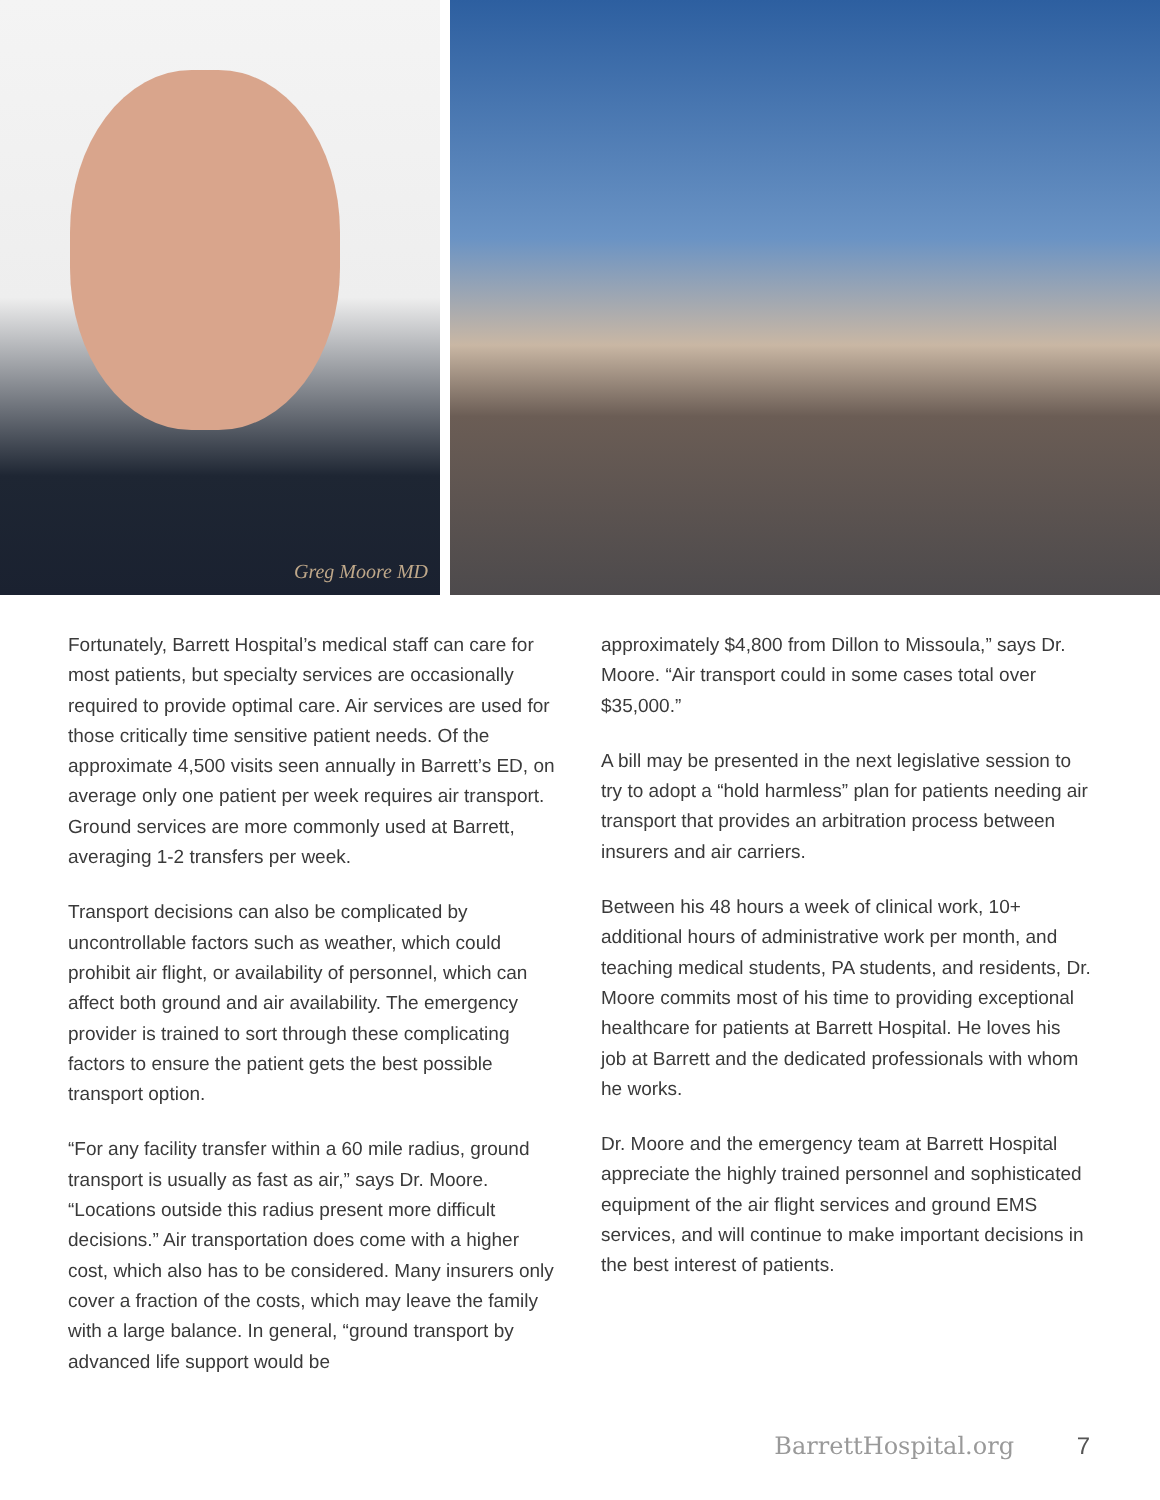Greg Moore MD
Fortunately, Barrett Hospital’s medical staff can care for most patients, but specialty services are occasionally required to provide optimal care. Air services are used for those critically time sensitive patient needs. Of the approximate 4,500 visits seen annually in Barrett’s ED, on average only one patient per week requires air transport. Ground services are more commonly used at Barrett, averaging 1-2 transfers per week.
Transport decisions can also be complicated by uncontrollable factors such as weather, which could prohibit air flight, or availability of personnel, which can affect both ground and air availability. The emergency provider is trained to sort through these complicating factors to ensure the patient gets the best possible transport option.
“For any facility transfer within a 60 mile radius, ground transport is usually as fast as air,” says Dr. Moore. “Locations outside this radius present more difficult decisions.” Air transportation does come with a higher cost, which also has to be considered. Many insurers only cover a fraction of the costs, which may leave the family with a large balance. In general, “ground transport by advanced life support would be
approximately $4,800 from Dillon to Missoula,” says Dr. Moore. “Air transport could in some cases total over $35,000.”
A bill may be presented in the next legislative session to try to adopt a “hold harmless” plan for patients needing air transport that provides an arbitration process between insurers and air carriers.
Between his 48 hours a week of clinical work, 10+ additional hours of administrative work per month, and teaching medical students, PA students, and residents, Dr. Moore commits most of his time to providing exceptional healthcare for patients at Barrett Hospital. He loves his job at Barrett and the dedicated professionals with whom he works.
Dr. Moore and the emergency team at Barrett Hospital appreciate the highly trained personnel and sophisticated equipment of the air flight services and ground EMS services, and will continue to make important decisions in the best interest of patients.
BarrettHospital.org 7